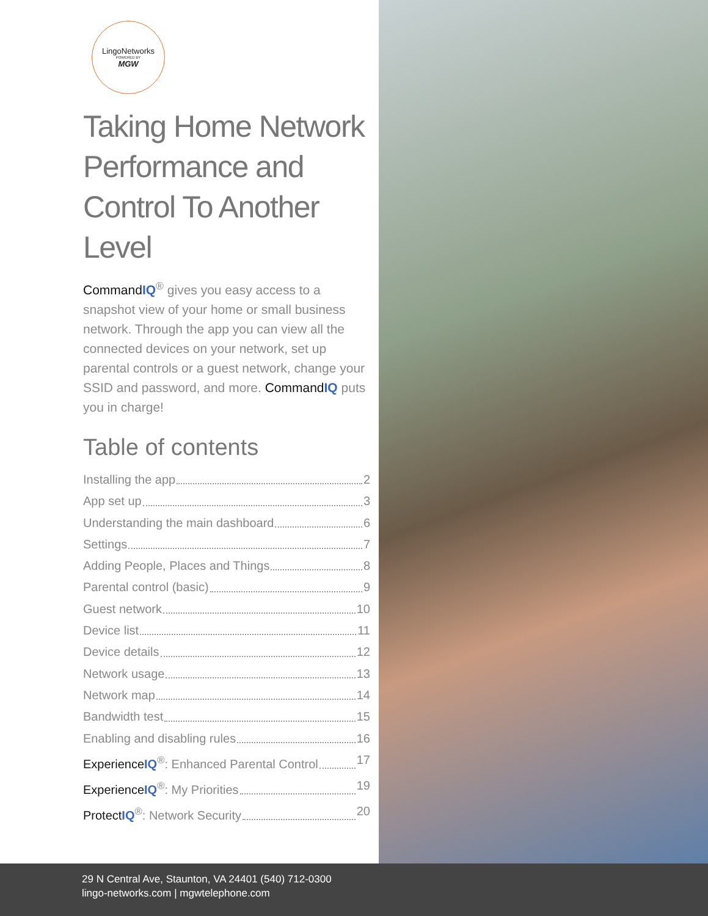LingoNetworks
POWERED BY
MGW
Taking Home Network Performance and Control To Another Level
Command IQ<sup>®</sup> gives you easy access to a snapshot view of your home or small business network. Through the app you can view all the connected devices on your network, set up parental controls or a guest network, change your SSID and password, and more. Command IQ puts you in charge!
Table of contents
Installing the app 2
App set up 3
Understanding the main dashboard 6
Settings 7
Adding People, Places and Things 8
Parental control (basic) 9
Guest network 10
Device list 11
Device details 12
Network usage 13
Network map 14
Bandwidth test 15
Enabling and disabling rules 16
Experience IQ<sup>®</sup>: Enhanced Parental Control 17
Experience IQ<sup>®</sup>: My Priorities 19
Protect IQ<sup>®</sup>: Network Security 20
29 N Central Ave, Staunton, VA 24401 (540) 712-0300
lingo-networks.com | mgwtelephone.com